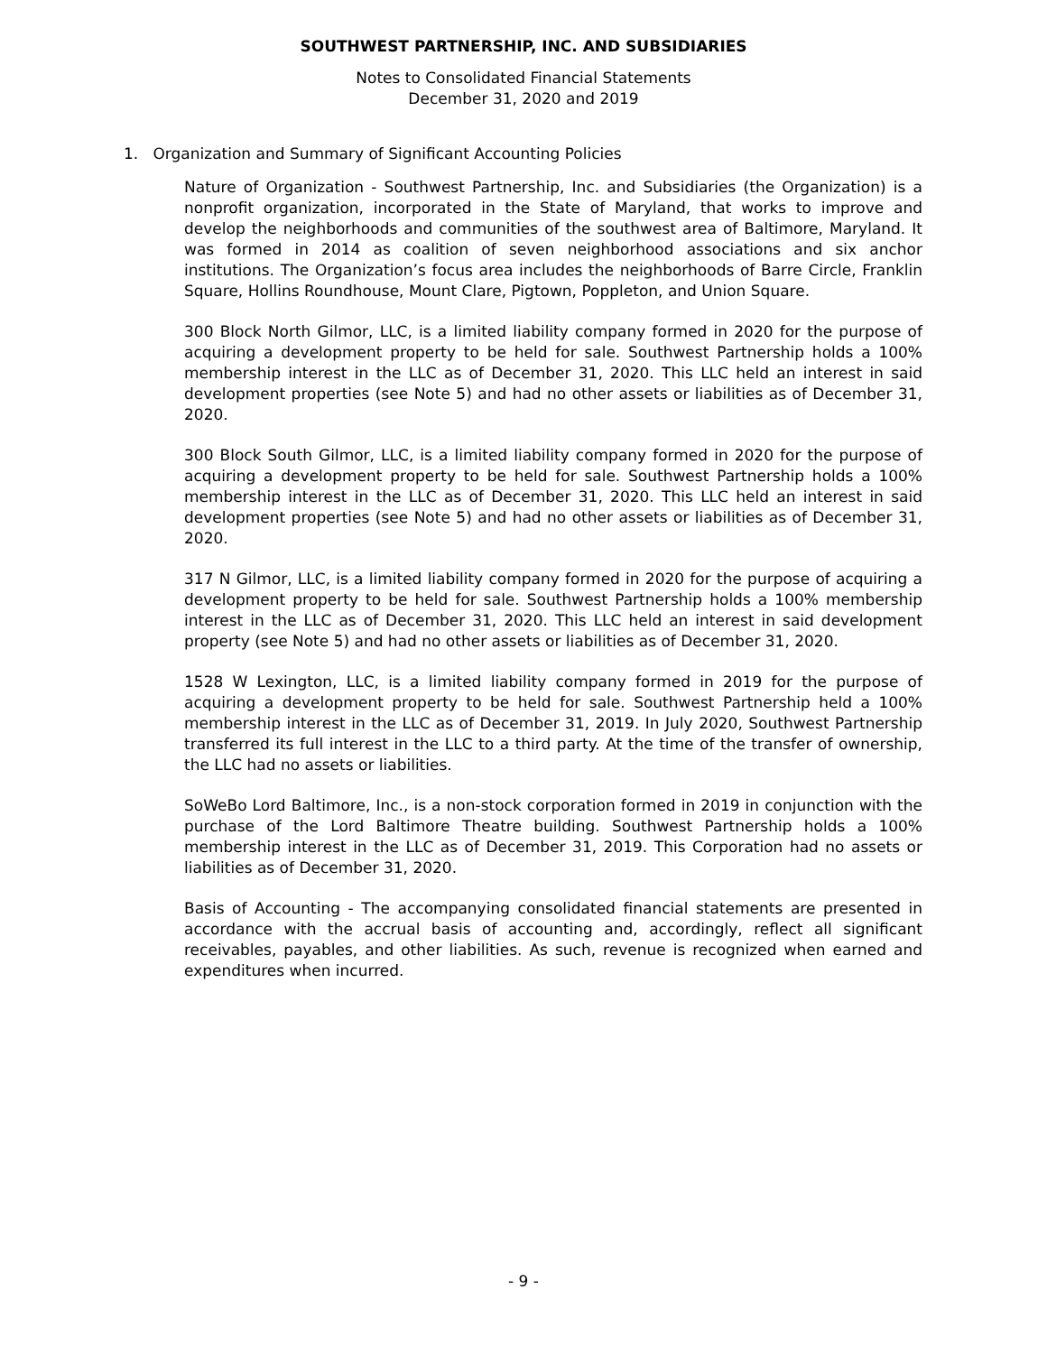SOUTHWEST PARTNERSHIP, INC. AND SUBSIDIARIES
Notes to Consolidated Financial Statements
December 31, 2020 and 2019
1. Organization and Summary of Significant Accounting Policies
Nature of Organization - Southwest Partnership, Inc. and Subsidiaries (the Organization) is a nonprofit organization, incorporated in the State of Maryland, that works to improve and develop the neighborhoods and communities of the southwest area of Baltimore, Maryland. It was formed in 2014 as coalition of seven neighborhood associations and six anchor institutions. The Organization’s focus area includes the neighborhoods of Barre Circle, Franklin Square, Hollins Roundhouse, Mount Clare, Pigtown, Poppleton, and Union Square.
300 Block North Gilmor, LLC, is a limited liability company formed in 2020 for the purpose of acquiring a development property to be held for sale. Southwest Partnership holds a 100% membership interest in the LLC as of December 31, 2020. This LLC held an interest in said development properties (see Note 5) and had no other assets or liabilities as of December 31, 2020.
300 Block South Gilmor, LLC, is a limited liability company formed in 2020 for the purpose of acquiring a development property to be held for sale. Southwest Partnership holds a 100% membership interest in the LLC as of December 31, 2020. This LLC held an interest in said development properties (see Note 5) and had no other assets or liabilities as of December 31, 2020.
317 N Gilmor, LLC, is a limited liability company formed in 2020 for the purpose of acquiring a development property to be held for sale. Southwest Partnership holds a 100% membership interest in the LLC as of December 31, 2020. This LLC held an interest in said development property (see Note 5) and had no other assets or liabilities as of December 31, 2020.
1528 W Lexington, LLC, is a limited liability company formed in 2019 for the purpose of acquiring a development property to be held for sale. Southwest Partnership held a 100% membership interest in the LLC as of December 31, 2019. In July 2020, Southwest Partnership transferred its full interest in the LLC to a third party. At the time of the transfer of ownership, the LLC had no assets or liabilities.
SoWeBo Lord Baltimore, Inc., is a non-stock corporation formed in 2019 in conjunction with the purchase of the Lord Baltimore Theatre building. Southwest Partnership holds a 100% membership interest in the LLC as of December 31, 2019. This Corporation had no assets or liabilities as of December 31, 2020.
Basis of Accounting - The accompanying consolidated financial statements are presented in accordance with the accrual basis of accounting and, accordingly, reflect all significant receivables, payables, and other liabilities. As such, revenue is recognized when earned and expenditures when incurred.
- 9 -